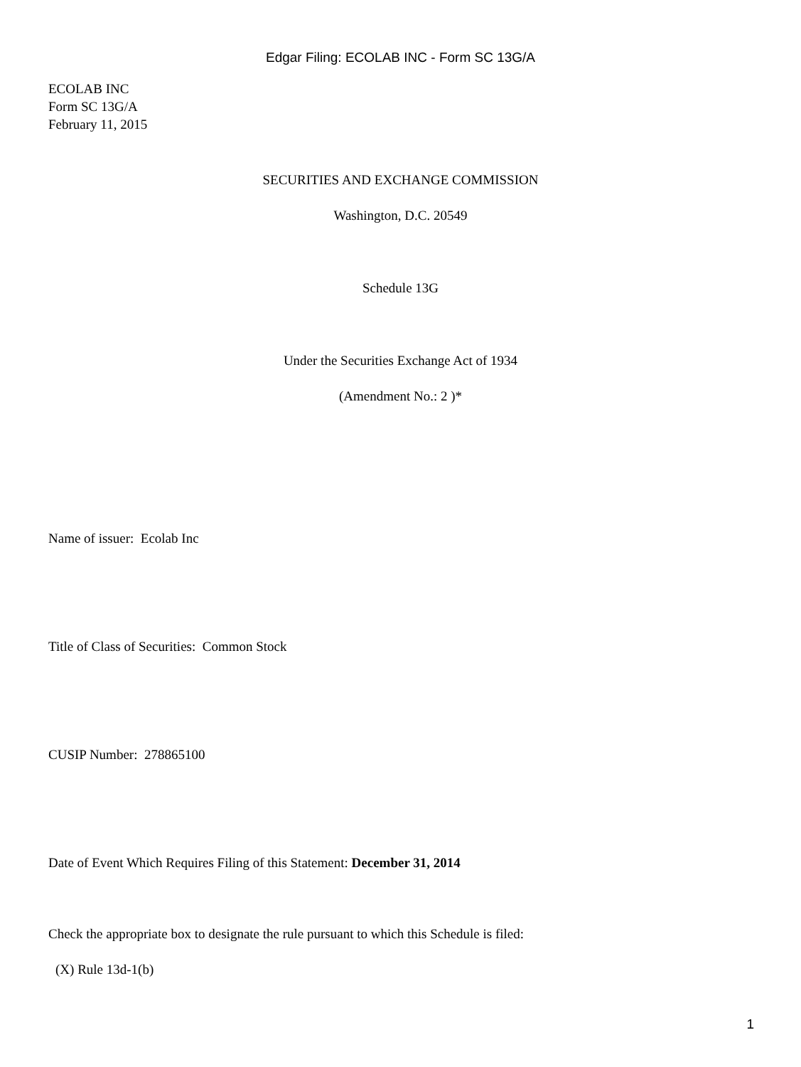Edgar Filing: ECOLAB INC - Form SC 13G/A
ECOLAB INC
Form SC 13G/A
February 11, 2015
SECURITIES AND EXCHANGE COMMISSION
Washington, D.C. 20549
Schedule 13G
Under the Securities Exchange Act of 1934
(Amendment No.: 2 )*
Name of issuer: Ecolab Inc
Title of Class of Securities: Common Stock
CUSIP Number: 278865100
Date of Event Which Requires Filing of this Statement: December 31, 2014
Check the appropriate box to designate the rule pursuant to which this Schedule is filed:
(X) Rule 13d-1(b)
1